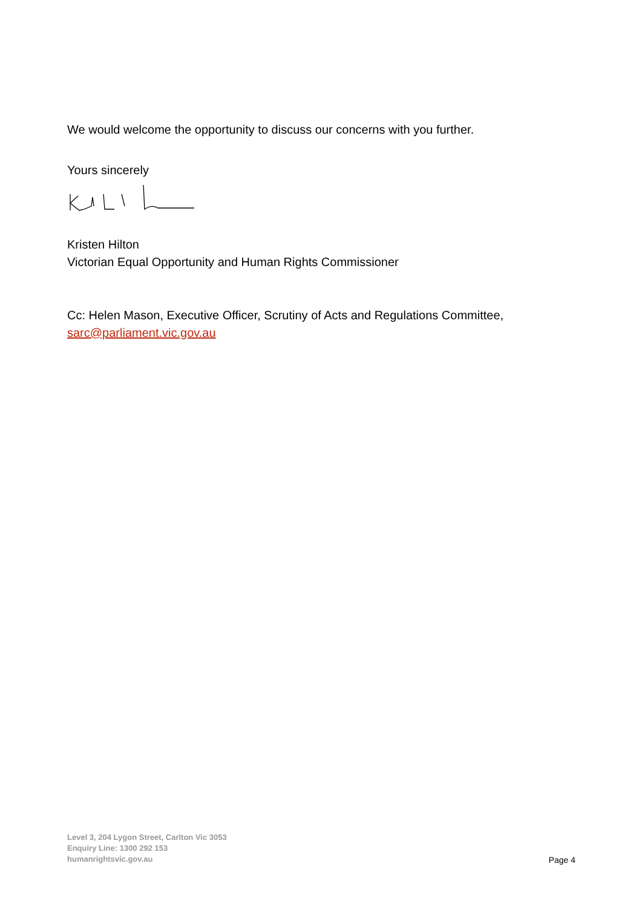We would welcome the opportunity to discuss our concerns with you further.
Yours sincerely
Kristen Hilton
Victorian Equal Opportunity and Human Rights Commissioner
Cc: Helen Mason, Executive Officer, Scrutiny of Acts and Regulations Committee, sarc@parliament.vic.gov.au
Level 3, 204 Lygon Street, Carlton Vic 3053
Enquiry Line: 1300 292 153
humanrightsvic.gov.au
Page 4